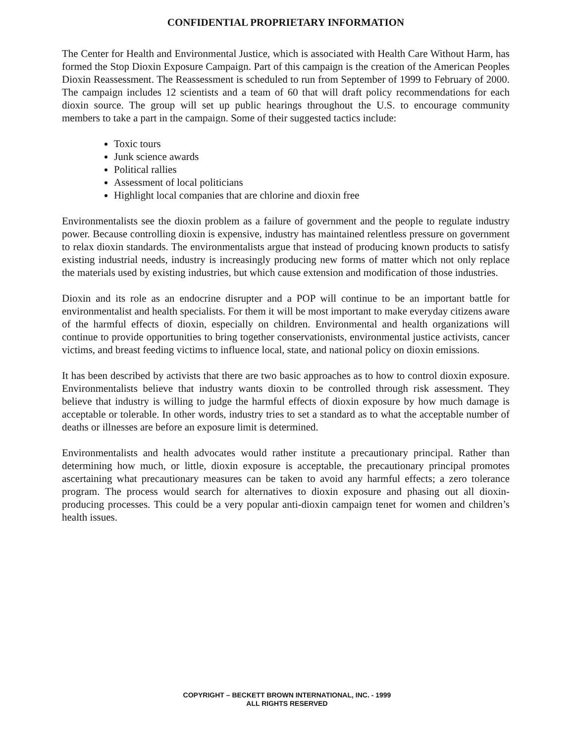CONFIDENTIAL PROPRIETARY INFORMATION
The Center for Health and Environmental Justice, which is associated with Health Care Without Harm, has formed the Stop Dioxin Exposure Campaign. Part of this campaign is the creation of the American Peoples Dioxin Reassessment. The Reassessment is scheduled to run from September of 1999 to February of 2000. The campaign includes 12 scientists and a team of 60 that will draft policy recommendations for each dioxin source. The group will set up public hearings throughout the U.S. to encourage community members to take a part in the campaign. Some of their suggested tactics include:
Toxic tours
Junk science awards
Political rallies
Assessment of local politicians
Highlight local companies that are chlorine and dioxin free
Environmentalists see the dioxin problem as a failure of government and the people to regulate industry power. Because controlling dioxin is expensive, industry has maintained relentless pressure on government to relax dioxin standards. The environmentalists argue that instead of producing known products to satisfy existing industrial needs, industry is increasingly producing new forms of matter which not only replace the materials used by existing industries, but which cause extension and modification of those industries.
Dioxin and its role as an endocrine disrupter and a POP will continue to be an important battle for environmentalist and health specialists. For them it will be most important to make everyday citizens aware of the harmful effects of dioxin, especially on children. Environmental and health organizations will continue to provide opportunities to bring together conservationists, environmental justice activists, cancer victims, and breast feeding victims to influence local, state, and national policy on dioxin emissions.
It has been described by activists that there are two basic approaches as to how to control dioxin exposure. Environmentalists believe that industry wants dioxin to be controlled through risk assessment. They believe that industry is willing to judge the harmful effects of dioxin exposure by how much damage is acceptable or tolerable. In other words, industry tries to set a standard as to what the acceptable number of deaths or illnesses are before an exposure limit is determined.
Environmentalists and health advocates would rather institute a precautionary principal. Rather than determining how much, or little, dioxin exposure is acceptable, the precautionary principal promotes ascertaining what precautionary measures can be taken to avoid any harmful effects; a zero tolerance program. The process would search for alternatives to dioxin exposure and phasing out all dioxin-producing processes. This could be a very popular anti-dioxin campaign tenet for women and children’s health issues.
COPYRIGHT – BECKETT BROWN INTERNATIONAL, INC. - 1999
ALL RIGHTS RESERVED